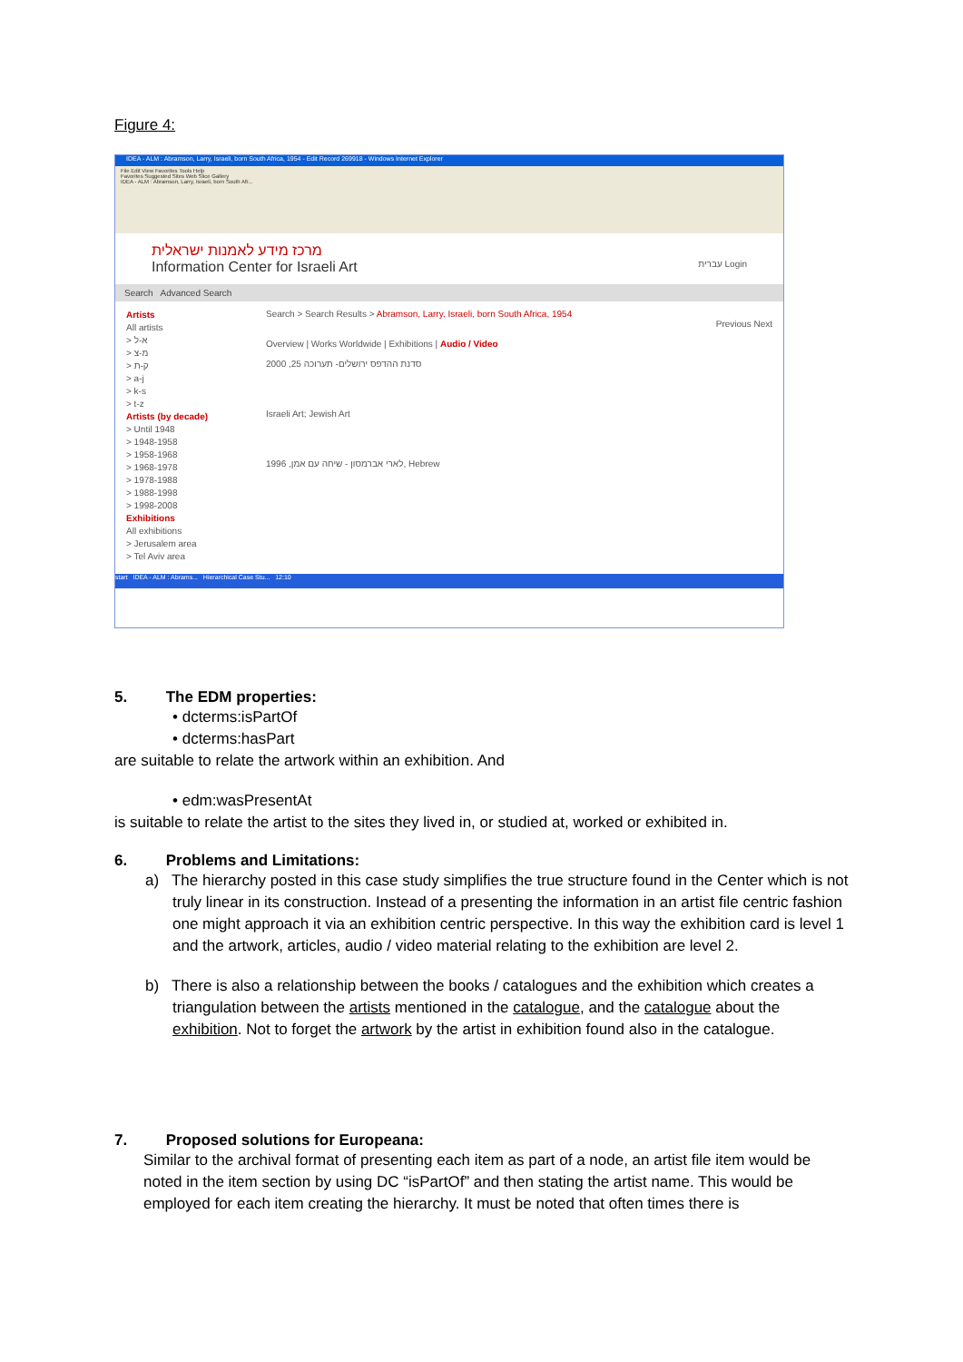Figure 4:
IDEA - ALM : Abramson, Larry, Israeli, born South Africa, 1954 - Edit Record 269918 - Windows Internet Explorer
File Edit View Favorites Tools Help
Favorites Suggested Sites Web Slice Gallery
IDEA - ALM : Abramson, Larry, Israeli, born South Afr...
מרכז מידע לאמנות ישראלית
Information Center for Israeli Art עברית Login
Search Advanced Search
Artists
All artists
> א-ל
> מ-צ
> ק-ת
> a-j
> k-s
> t-z
Artists (by decade)
> Until 1948
> 1948-1958
> 1958-1968
> 1968-1978
> 1978-1988
> 1988-1998
> 1998-2008
Exhibitions
All exhibitions
> Jerusalem area
> Tel Aviv area
Search > Search Results > Abramson, Larry, Israeli, born South Africa, 1954
Previous Next
Overview | Works Worldwide | Exhibitions | Audio / Video
סדנת ההדפס ירושלים- תערוכה 25, 2000
Israeli Art; Jewish Art
לארי אברמסון - שיחה עם אמן, 1996, Hebrew
start IDEA - ALM : Abrams... Hierarchical Case Stu... 12:10
5. The EDM properties:
• dcterms:isPartOf
• dcterms:hasPart
are suitable to relate the artwork within an exhibition. And
• edm:wasPresentAt
is suitable to relate the artist to the sites they lived in, or studied at, worked or exhibited in.
6. Problems and Limitations:
a) The hierarchy posted in this case study simplifies the true structure found in the Center which is not truly linear in its construction. Instead of a presenting the information in an artist file centric fashion one might approach it via an exhibition centric perspective. In this way the exhibition card is level 1 and the artwork, articles, audio / video material relating to the exhibition are level 2.
b) There is also a relationship between the books / catalogues and the exhibition which creates a triangulation between the artists mentioned in the catalogue, and the catalogue about the exhibition. Not to forget the artwork by the artist in exhibition found also in the catalogue.
7. Proposed solutions for Europeana:
Similar to the archival format of presenting each item as part of a node, an artist file item would be noted in the item section by using DC “isPartOf” and then stating the artist name. This would be employed for each item creating the hierarchy. It must be noted that often times there is